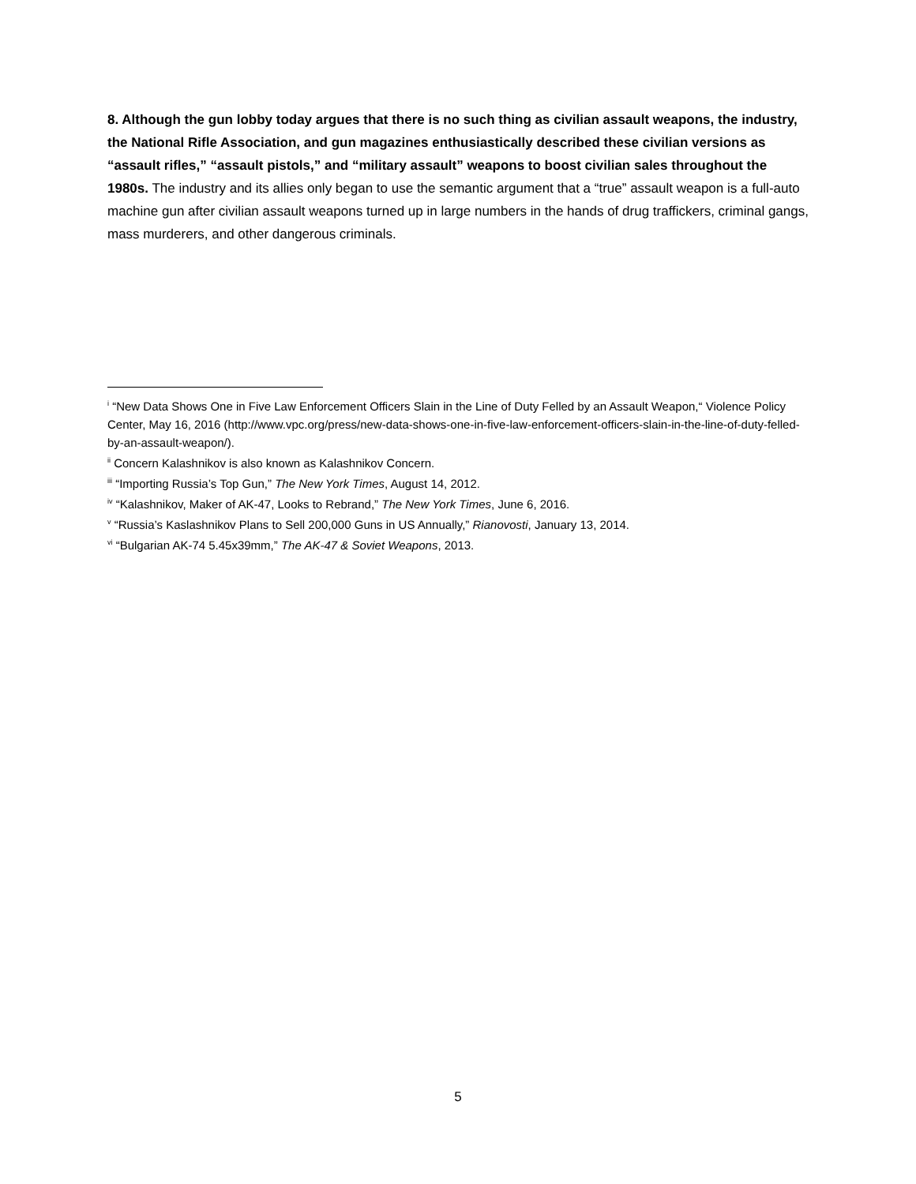8. Although the gun lobby today argues that there is no such thing as civilian assault weapons, the industry, the National Rifle Association, and gun magazines enthusiastically described these civilian versions as “assault rifles,” “assault pistols,” and “military assault” weapons to boost civilian sales throughout the 1980s. The industry and its allies only began to use the semantic argument that a “true” assault weapon is a full-auto machine gun after civilian assault weapons turned up in large numbers in the hands of drug traffickers, criminal gangs, mass murderers, and other dangerous criminals.
<sup>i</sup> “New Data Shows One in Five Law Enforcement Officers Slain in the Line of Duty Felled by an Assault Weapon,“ Violence Policy Center, May 16, 2016 (http://www.vpc.org/press/new-data-shows-one-in-five-law-enforcement-officers-slain-in-the-line-of-duty-felled-by-an-assault-weapon/).
<sup>ii</sup> Concern Kalashnikov is also known as Kalashnikov Concern.
<sup>iii</sup> “Importing Russia’s Top Gun,” The New York Times, August 14, 2012.
<sup>iv</sup> “Kalashnikov, Maker of AK-47, Looks to Rebrand,” The New York Times, June 6, 2016.
<sup>v</sup> “Russia’s Kaslashnikov Plans to Sell 200,000 Guns in US Annually,” Rianovosti, January 13, 2014.
<sup>vi</sup> “Bulgarian AK-74 5.45x39mm,” The AK-47 & Soviet Weapons, 2013.
5